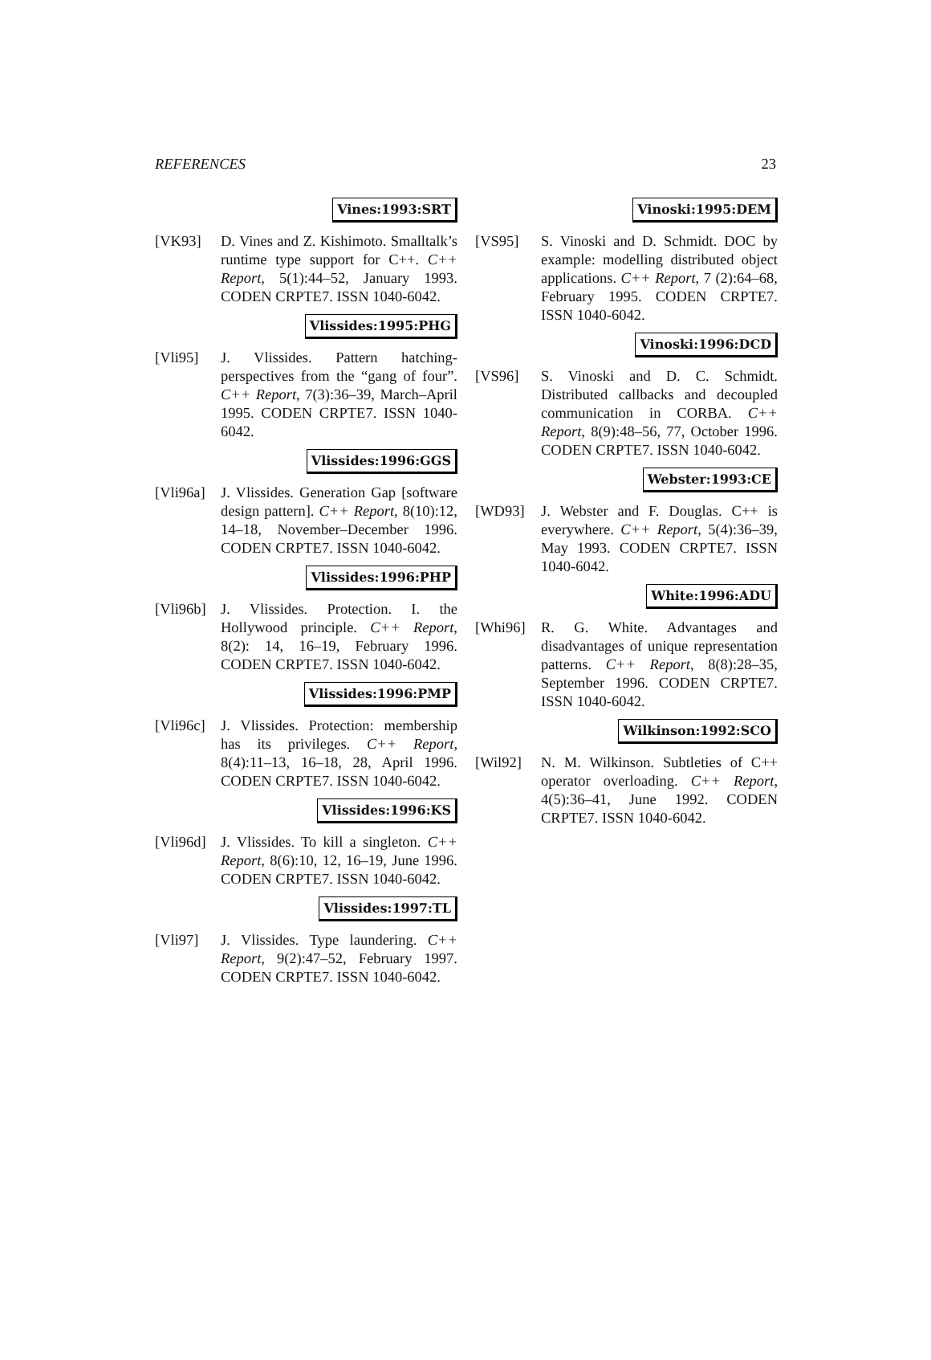REFERENCES 23
Vines:1993:SRT
[VK93] D. Vines and Z. Kishimoto. Smalltalk’s runtime type support for C++. C++ Report, 5(1):44–52, January 1993. CODEN CRPTE7. ISSN 1040-6042.
Vlissides:1995:PHG
[Vli95] J. Vlissides. Pattern hatching-perspectives from the “gang of four”. C++ Report, 7(3):36–39, March–April 1995. CODEN CRPTE7. ISSN 1040-6042.
Vlissides:1996:GGS
[Vli96a]
J. Vlissides. Generation Gap [software design pattern]. C++ Report, 8(10):12, 14–18, November–December 1996. CODEN CRPTE7. ISSN 1040-6042.
Vlissides:1996:PHP
[Vli96b]
J. Vlissides. Protection. I. the Hollywood principle. C++ Report, 8(2): 14, 16–19, February 1996. CODEN CRPTE7. ISSN 1040-6042.
Vlissides:1996:PMP
[Vli96c]
J. Vlissides. Protection: membership has its privileges. C++ Report, 8(4):11–13, 16–18, 28, April 1996. CODEN CRPTE7. ISSN 1040-6042.
Vlissides:1996:KS
[Vli96d]
J. Vlissides. To kill a singleton. C++ Report, 8(6):10, 12, 16–19, June 1996. CODEN CRPTE7. ISSN 1040-6042.
Vlissides:1997:TL
[Vli97] J. Vlissides. Type laundering. C++ Report, 9(2):47–52, February 1997. CODEN CRPTE7. ISSN 1040-6042.
Vinoski:1995:DEM
[VS95] S. Vinoski and D. Schmidt. DOC by example: modelling distributed object applications. C++ Report, 7 (2):64–68, February 1995. CODEN CRPTE7. ISSN 1040-6042.
Vinoski:1996:DCD
[VS96] S. Vinoski and D. C. Schmidt. Distributed callbacks and decoupled communication in CORBA. C++ Report, 8(9):48–56, 77, October 1996. CODEN CRPTE7. ISSN 1040-6042.
Webster:1993:CE
[WD93] J. Webster and F. Douglas. C++ is everywhere. C++ Report, 5(4):36–39, May 1993. CODEN CRPTE7. ISSN 1040-6042.
White:1996:ADU
[Whi96] R. G. White. Advantages and disadvantages of unique representation patterns. C++ Report, 8(8):28–35, September 1996. CODEN CRPTE7. ISSN 1040-6042.
Wilkinson:1992:SCO
[Wil92] N. M. Wilkinson. Subtleties of C++ operator overloading. C++ Report, 4(5):36–41, June 1992. CODEN CRPTE7. ISSN 1040-6042.